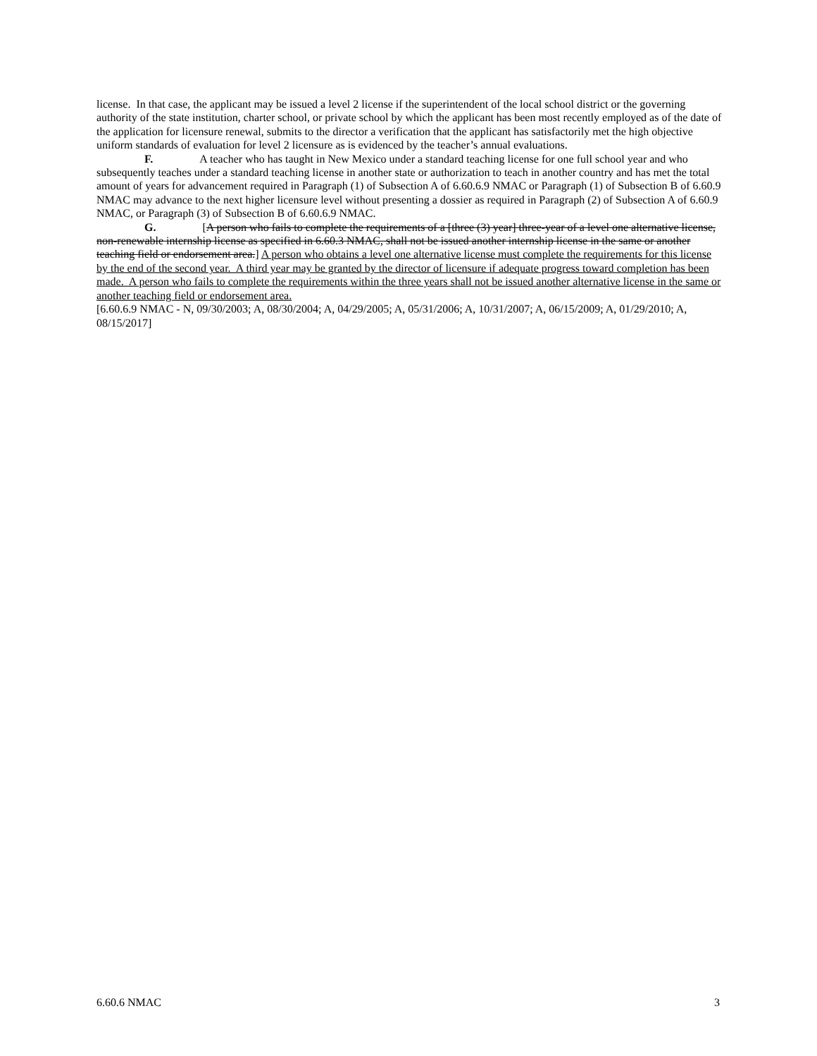license. In that case, the applicant may be issued a level 2 license if the superintendent of the local school district or the governing authority of the state institution, charter school, or private school by which the applicant has been most recently employed as of the date of the application for licensure renewal, submits to the director a verification that the applicant has satisfactorily met the high objective uniform standards of evaluation for level 2 licensure as is evidenced by the teacher’s annual evaluations.
F. A teacher who has taught in New Mexico under a standard teaching license for one full school year and who subsequently teaches under a standard teaching license in another state or authorization to teach in another country and has met the total amount of years for advancement required in Paragraph (1) of Subsection A of 6.60.6.9 NMAC or Paragraph (1) of Subsection B of 6.60.9 NMAC may advance to the next higher licensure level without presenting a dossier as required in Paragraph (2) of Subsection A of 6.60.9 NMAC, or Paragraph (3) of Subsection B of 6.60.6.9 NMAC.
G. [A person who fails to complete the requirements of a [three (3) year] three-year of a level one alternative license, non-renewable internship license as specified in 6.60.3 NMAC, shall not be issued another internship license in the same or another teaching field or endorsement area.] A person who obtains a level one alternative license must complete the requirements for this license by the end of the second year. A third year may be granted by the director of licensure if adequate progress toward completion has been made. A person who fails to complete the requirements within the three years shall not be issued another alternative license in the same or another teaching field or endorsement area.
[6.60.6.9 NMAC - N, 09/30/2003; A, 08/30/2004; A, 04/29/2005; A, 05/31/2006; A, 10/31/2007; A, 06/15/2009; A, 01/29/2010; A, 08/15/2017]
6.60.6 NMAC 3